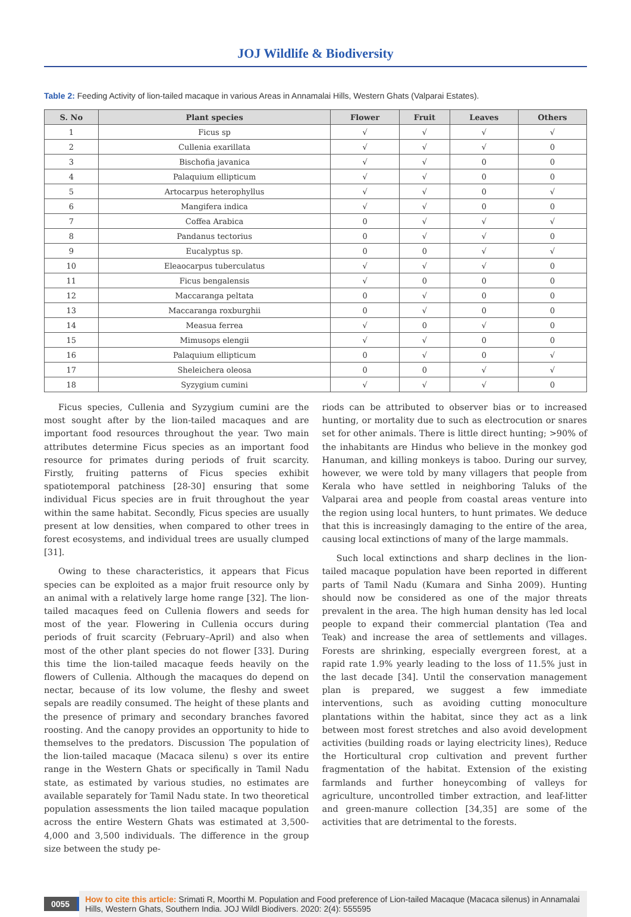JOJ Wildlife & Biodiversity
Table 2: Feeding Activity of lion-tailed macaque in various Areas in Annamalai Hills, Western Ghats (Valparai Estates).
| S. No | Plant species | Flower | Fruit | Leaves | Others |
| --- | --- | --- | --- | --- | --- |
| 1 | Ficus sp | √ | √ | √ | √ |
| 2 | Cullenia exarillata | √ | √ | √ | 0 |
| 3 | Bischofia javanica | √ | √ | 0 | 0 |
| 4 | Palaquium ellipticum | √ | √ | 0 | 0 |
| 5 | Artocarpus heterophyllus | √ | √ | 0 | √ |
| 6 | Mangifera indica | √ | √ | 0 | 0 |
| 7 | Coffea Arabica | 0 | √ | √ | √ |
| 8 | Pandanus tectorius | 0 | √ | √ | 0 |
| 9 | Eucalyptus sp. | 0 | 0 | √ | √ |
| 10 | Eleaocarpus tuberculatus | √ | √ | √ | 0 |
| 11 | Ficus bengalensis | √ | 0 | 0 | 0 |
| 12 | Maccaranga peltata | 0 | √ | 0 | 0 |
| 13 | Maccaranga roxburghii | 0 | √ | 0 | 0 |
| 14 | Measua ferrea | √ | 0 | √ | 0 |
| 15 | Mimusops elengii | √ | √ | 0 | 0 |
| 16 | Palaquium ellipticum | 0 | √ | 0 | √ |
| 17 | Sheleichera oleosa | 0 | 0 | √ | √ |
| 18 | Syzygium cumini | √ | √ | √ | 0 |
Ficus species, Cullenia and Syzygium cumini are the most sought after by the lion-tailed macaques and are important food resources throughout the year. Two main attributes determine Ficus species as an important food resource for primates during periods of fruit scarcity. Firstly, fruiting patterns of Ficus species exhibit spatiotemporal patchiness [28-30] ensuring that some individual Ficus species are in fruit throughout the year within the same habitat. Secondly, Ficus species are usually present at low densities, when compared to other trees in forest ecosystems, and individual trees are usually clumped [31].
Owing to these characteristics, it appears that Ficus species can be exploited as a major fruit resource only by an animal with a relatively large home range [32]. The lion-tailed macaques feed on Cullenia flowers and seeds for most of the year. Flowering in Cullenia occurs during periods of fruit scarcity (February–April) and also when most of the other plant species do not flower [33]. During this time the lion-tailed macaque feeds heavily on the flowers of Cullenia. Although the macaques do depend on nectar, because of its low volume, the fleshy and sweet sepals are readily consumed. The height of these plants and the presence of primary and secondary branches favored roosting. And the canopy provides an opportunity to hide to themselves to the predators. Discussion The population of the lion-tailed macaque (Macaca silenu) s over its entire range in the Western Ghats or specifically in Tamil Nadu state, as estimated by various studies, no estimates are available separately for Tamil Nadu state. In two theoretical population assessments the lion tailed macaque population across the entire Western Ghats was estimated at 3,500-4,000 and 3,500 individuals. The difference in the group size between the study pe-
riods can be attributed to observer bias or to increased hunting, or mortality due to such as electrocution or snares set for other animals. There is little direct hunting; >90% of the inhabitants are Hindus who believe in the monkey god Hanuman, and killing monkeys is taboo. During our survey, however, we were told by many villagers that people from Kerala who have settled in neighboring Taluks of the Valparai area and people from coastal areas venture into the region using local hunters, to hunt primates. We deduce that this is increasingly damaging to the entire of the area, causing local extinctions of many of the large mammals.
Such local extinctions and sharp declines in the lion-tailed macaque population have been reported in different parts of Tamil Nadu (Kumara and Sinha 2009). Hunting should now be considered as one of the major threats prevalent in the area. The high human density has led local people to expand their commercial plantation (Tea and Teak) and increase the area of settlements and villages. Forests are shrinking, especially evergreen forest, at a rapid rate 1.9% yearly leading to the loss of 11.5% just in the last decade [34]. Until the conservation management plan is prepared, we suggest a few immediate interventions, such as avoiding cutting monoculture plantations within the habitat, since they act as a link between most forest stretches and also avoid development activities (building roads or laying electricity lines), Reduce the Horticultural crop cultivation and prevent further fragmentation of the habitat. Extension of the existing farmlands and further honeycombing of valleys for agriculture, uncontrolled timber extraction, and leaf-litter and green-manure collection [34,35] are some of the activities that are detrimental to the forests.
0055
How to cite this article: Srimati R, Moorthi M. Population and Food preference of Lion-tailed Macaque (Macaca silenus) in Annamalai Hills, Western Ghats, Southern India. JOJ Wildl Biodivers. 2020: 2(4): 555595